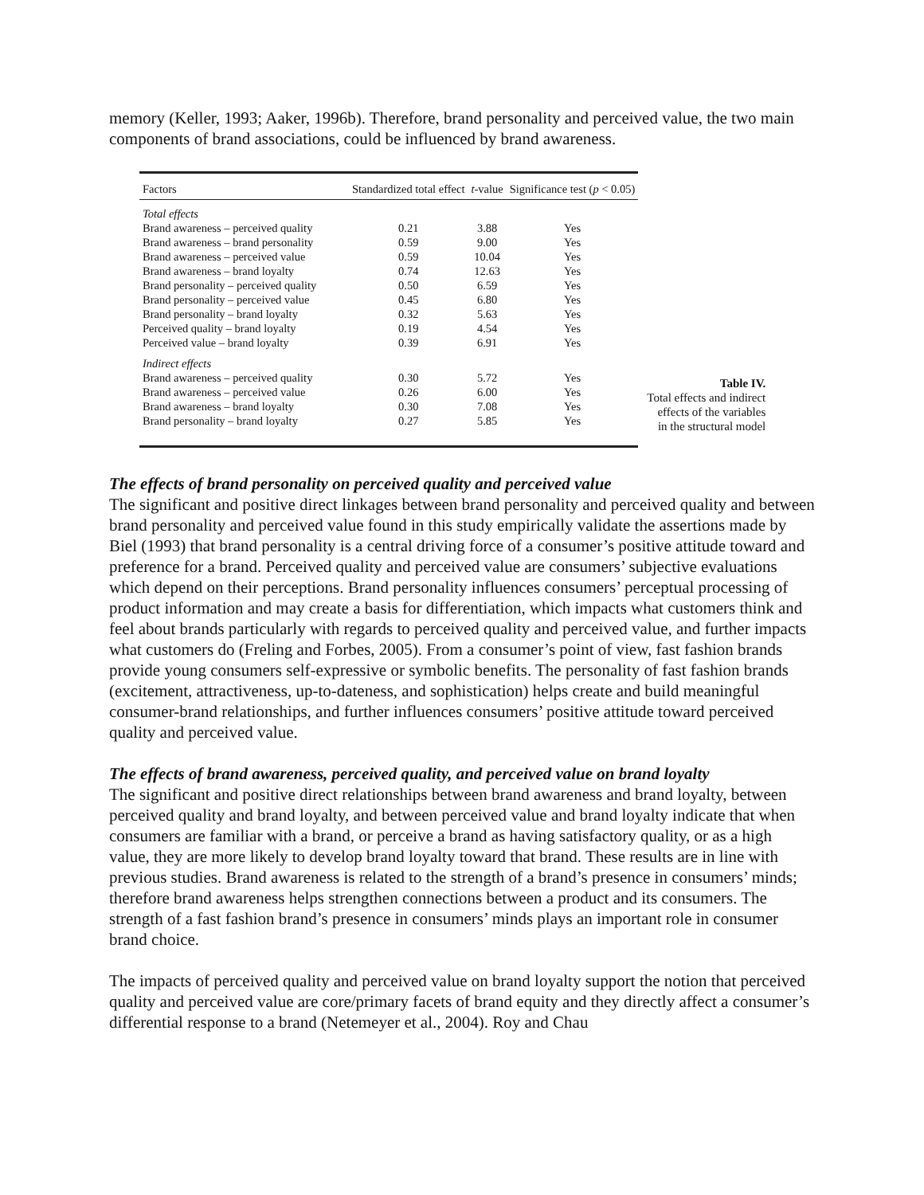memory (Keller, 1993; Aaker, 1996b). Therefore, brand personality and perceived value, the two main components of brand associations, could be influenced by brand awareness.
| Factors | Standardized total effect | t -value | Significance test ( p < 0.05) |
| --- | --- | --- | --- |
| Total effects | | | |
| Brand awareness – perceived quality | 0.21 | 3.88 | Yes |
| Brand awareness – brand personality | 0.59 | 9.00 | Yes |
| Brand awareness – perceived value | 0.59 | 10.04 | Yes |
| Brand awareness – brand loyalty | 0.74 | 12.63 | Yes |
| Brand personality – perceived quality | 0.50 | 6.59 | Yes |
| Brand personality – perceived value | 0.45 | 6.80 | Yes |
| Brand personality – brand loyalty | 0.32 | 5.63 | Yes |
| Perceived quality – brand loyalty | 0.19 | 4.54 | Yes |
| Perceived value – brand loyalty | 0.39 | 6.91 | Yes |
| Indirect effects | | | |
| Brand awareness – perceived quality | 0.30 | 5.72 | Yes |
| Brand awareness – perceived value | 0.26 | 6.00 | Yes |
| Brand awareness – brand loyalty | 0.30 | 7.08 | Yes |
| Brand personality – brand loyalty | 0.27 | 5.85 | Yes |
Table IV.
Total effects and indirect effects of the variables in the structural model
The effects of brand personality on perceived quality and perceived value
The significant and positive direct linkages between brand personality and perceived quality and between brand personality and perceived value found in this study empirically validate the assertions made by Biel (1993) that brand personality is a central driving force of a consumer’s positive attitude toward and preference for a brand. Perceived quality and perceived value are consumers’ subjective evaluations which depend on their perceptions. Brand personality influences consumers’ perceptual processing of product information and may create a basis for differentiation, which impacts what customers think and feel about brands particularly with regards to perceived quality and perceived value, and further impacts what customers do (Freling and Forbes, 2005). From a consumer’s point of view, fast fashion brands provide young consumers self-expressive or symbolic benefits. The personality of fast fashion brands (excitement, attractiveness, up-to-dateness, and sophistication) helps create and build meaningful consumer-brand relationships, and further influences consumers’ positive attitude toward perceived quality and perceived value.
The effects of brand awareness, perceived quality, and perceived value on brand loyalty
The significant and positive direct relationships between brand awareness and brand loyalty, between perceived quality and brand loyalty, and between perceived value and brand loyalty indicate that when consumers are familiar with a brand, or perceive a brand as having satisfactory quality, or as a high value, they are more likely to develop brand loyalty toward that brand. These results are in line with previous studies. Brand awareness is related to the strength of a brand’s presence in consumers’ minds; therefore brand awareness helps strengthen connections between a product and its consumers. The strength of a fast fashion brand’s presence in consumers’ minds plays an important role in consumer brand choice.
The impacts of perceived quality and perceived value on brand loyalty support the notion that perceived quality and perceived value are core/primary facets of brand equity and they directly affect a consumer’s differential response to a brand (Netemeyer et al., 2004). Roy and Chau